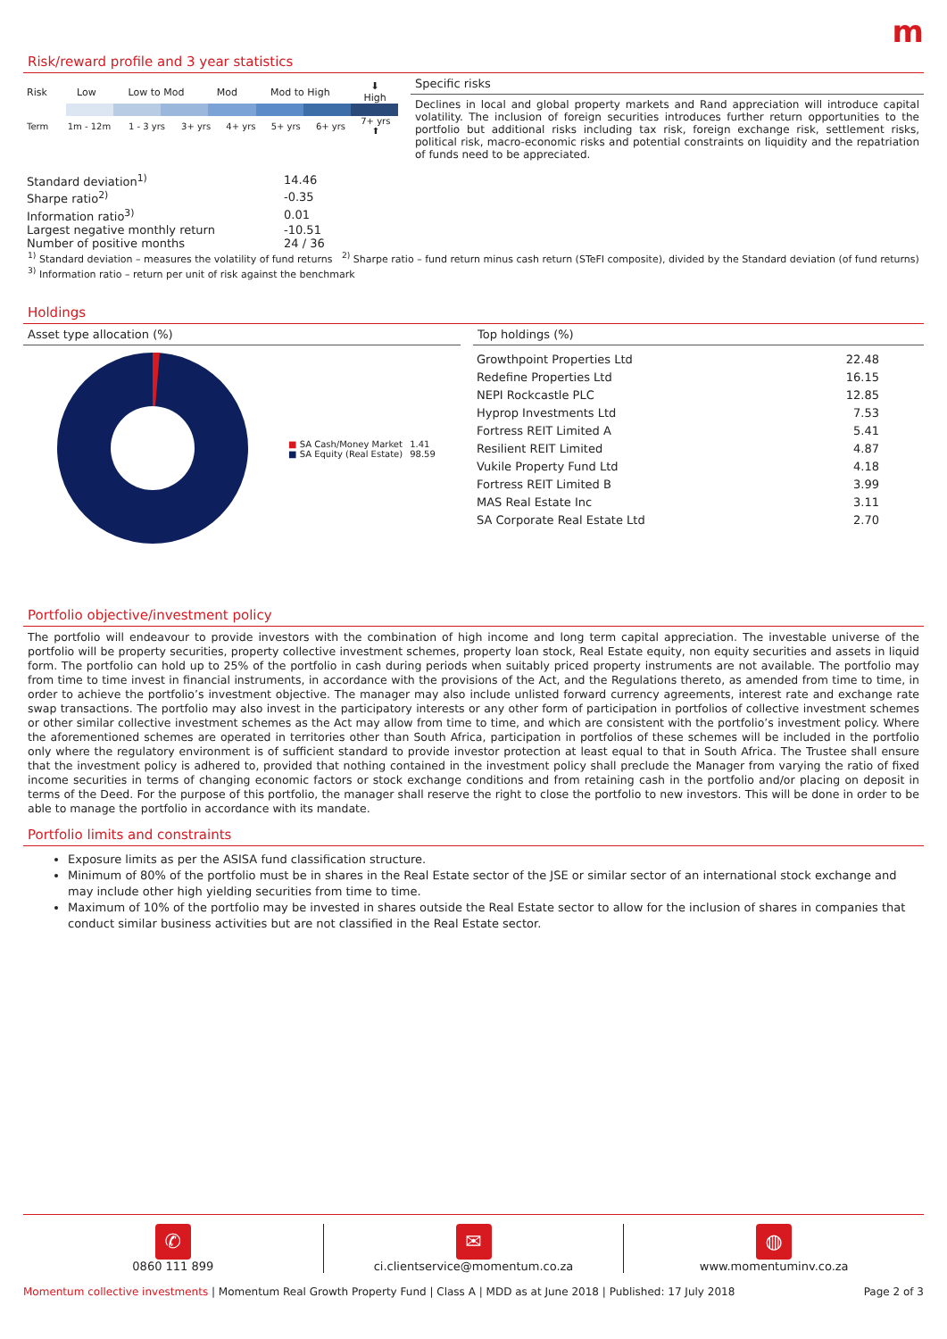m
Risk/reward profile and 3 year statistics
| Risk | Low | Low to Mod | Mod | Mod to High | ⬇ High |
| Term | 1m - 12m | 1 - 3 yrs | 3+ yrs | 4+ yrs | 5+ yrs | 6+ yrs | 7+ yrs ⬆ |
Specific risks
Declines in local and global property markets and Rand appreciation will introduce capital volatility. The inclusion of foreign securities introduces further return opportunities to the portfolio but additional risks including tax risk, foreign exchange risk, settlement risks, political risk, macro-economic risks and potential constraints on liquidity and the repatriation of funds need to be appreciated.
| Standard deviation<sup>1)</sup> | 14.46 |
| Sharpe ratio<sup>2)</sup> | -0.35 |
| Information ratio<sup>3)</sup> | 0.01 |
| Largest negative monthly return | -10.51 |
| Number of positive months | 24 / 36 |
<sup>1)</sup> Standard deviation – measures the volatility of fund returns <sup>2)</sup> Sharpe ratio – fund return minus cash return (STeFI composite), divided by the Standard deviation (of fund returns)
<sup>3)</sup> Information ratio – return per unit of risk against the benchmark
Holdings
Asset type allocation (%)
| ■ SA Cash/Money Market | 1.41 |
| ■ SA Equity (Real Estate) | 98.59 |
Top holdings (%)
| Growthpoint Properties Ltd | 22.48 |
| Redefine Properties Ltd | 16.15 |
| NEPI Rockcastle PLC | 12.85 |
| Hyprop Investments Ltd | 7.53 |
| Fortress REIT Limited A | 5.41 |
| Resilient REIT Limited | 4.87 |
| Vukile Property Fund Ltd | 4.18 |
| Fortress REIT Limited B | 3.99 |
| MAS Real Estate Inc | 3.11 |
| SA Corporate Real Estate Ltd | 2.70 |
Portfolio objective/investment policy
The portfolio will endeavour to provide investors with the combination of high income and long term capital appreciation. The investable universe of the portfolio will be property securities, property collective investment schemes, property loan stock, Real Estate equity, non equity securities and assets in liquid form. The portfolio can hold up to 25% of the portfolio in cash during periods when suitably priced property instruments are not available. The portfolio may from time to time invest in financial instruments, in accordance with the provisions of the Act, and the Regulations thereto, as amended from time to time, in order to achieve the portfolio’s investment objective. The manager may also include unlisted forward currency agreements, interest rate and exchange rate swap transactions. The portfolio may also invest in the participatory interests or any other form of participation in portfolios of collective investment schemes or other similar collective investment schemes as the Act may allow from time to time, and which are consistent with the portfolio’s investment policy. Where the aforementioned schemes are operated in territories other than South Africa, participation in portfolios of these schemes will be included in the portfolio only where the regulatory environment is of sufficient standard to provide investor protection at least equal to that in South Africa. The Trustee shall ensure that the investment policy is adhered to, provided that nothing contained in the investment policy shall preclude the Manager from varying the ratio of fixed income securities in terms of changing economic factors or stock exchange conditions and from retaining cash in the portfolio and/or placing on deposit in terms of the Deed. For the purpose of this portfolio, the manager shall reserve the right to close the portfolio to new investors. This will be done in order to be able to manage the portfolio in accordance with its mandate.
Portfolio limits and constraints
Exposure limits as per the ASISA fund classification structure.
Minimum of 80% of the portfolio must be in shares in the Real Estate sector of the JSE or similar sector of an international stock exchange and may include other high yielding securities from time to time.
Maximum of 10% of the portfolio may be invested in shares outside the Real Estate sector to allow for the inclusion of shares in companies that conduct similar business activities but are not classified in the Real Estate sector.
✆
0860 111 899
✉
ci.clientservice@momentum.co.za
◍
www.momentuminv.co.za
Momentum collective investments | Momentum Real Growth Property Fund | Class A | MDD as at June 2018 | Published: 17 July 2018 Page 2 of 3